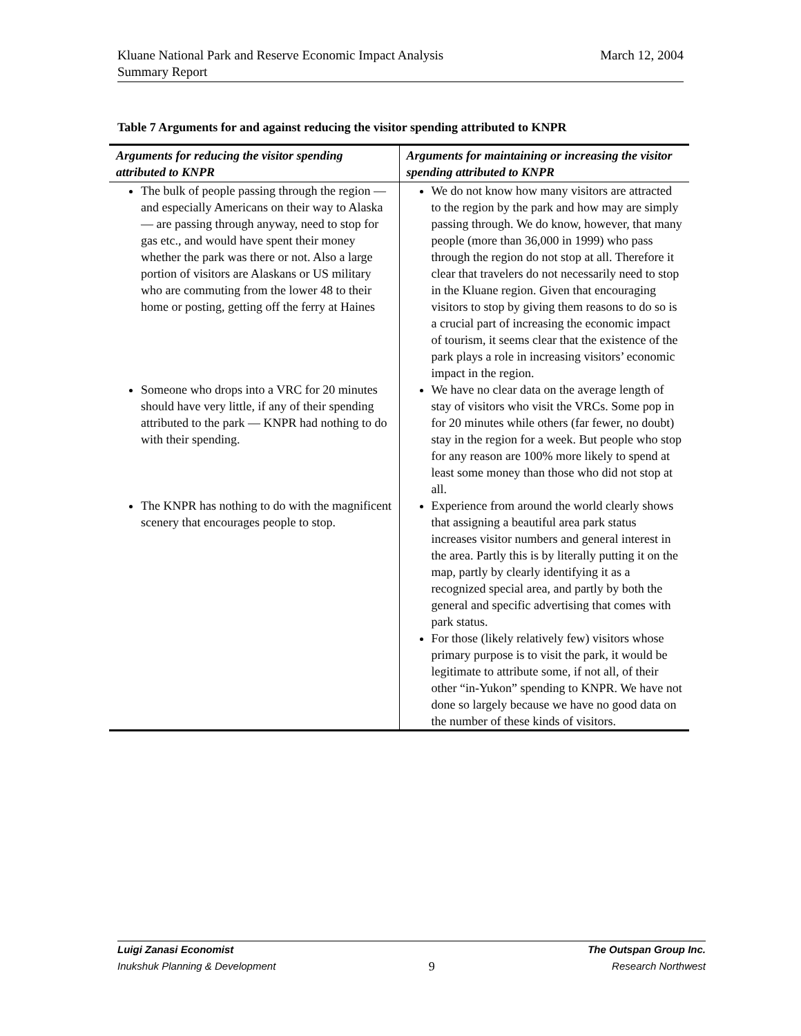March 12, 2004 Kluane National Park and Reserve Economic Impact Analysis
Summary Report
Table 7 Arguments for and against reducing the visitor spending attributed to KNPR
| Arguments for reducing the visitor spending attributed to KNPR | Arguments for maintaining or increasing the visitor spending attributed to KNPR |
| --- | --- |
| The bulk of people passing through the region — and especially Americans on their way to Alaska — are passing through anyway, need to stop for gas etc., and would have spent their money whether the park was there or not. Also a large portion of visitors are Alaskans or US military who are commuting from the lower 48 to their home or posting, getting off the ferry at Haines | We do not know how many visitors are attracted to the region by the park and how may are simply passing through. We do know, however, that many people (more than 36,000 in 1999) who pass through the region do not stop at all. Therefore it clear that travelers do not necessarily need to stop in the Kluane region. Given that encouraging visitors to stop by giving them reasons to do so is a crucial part of increasing the economic impact of tourism, it seems clear that the existence of the park plays a role in increasing visitors’ economic impact in the region. |
| Someone who drops into a VRC for 20 minutes should have very little, if any of their spending attributed to the park — KNPR had nothing to do with their spending. | We have no clear data on the average length of stay of visitors who visit the VRCs. Some pop in for 20 minutes while others (far fewer, no doubt) stay in the region for a week. But people who stop for any reason are 100% more likely to spend at least some money than those who did not stop at all. |
| The KNPR has nothing to do with the magnificent scenery that encourages people to stop. | Experience from around the world clearly shows that assigning a beautiful area park status increases visitor numbers and general interest in the area. Partly this is by literally putting it on the map, partly by clearly identifying it as a recognized special area, and partly by both the general and specific advertising that comes with park status. For those (likely relatively few) visitors whose primary purpose is to visit the park, it would be legitimate to attribute some, if not all, of their other “in-Yukon” spending to KNPR. We have not done so largely because we have no good data on the number of these kinds of visitors. |
Luigi Zanasi Economist
Inukshuk Planning & Development
9
The Outspan Group Inc.
Research Northwest